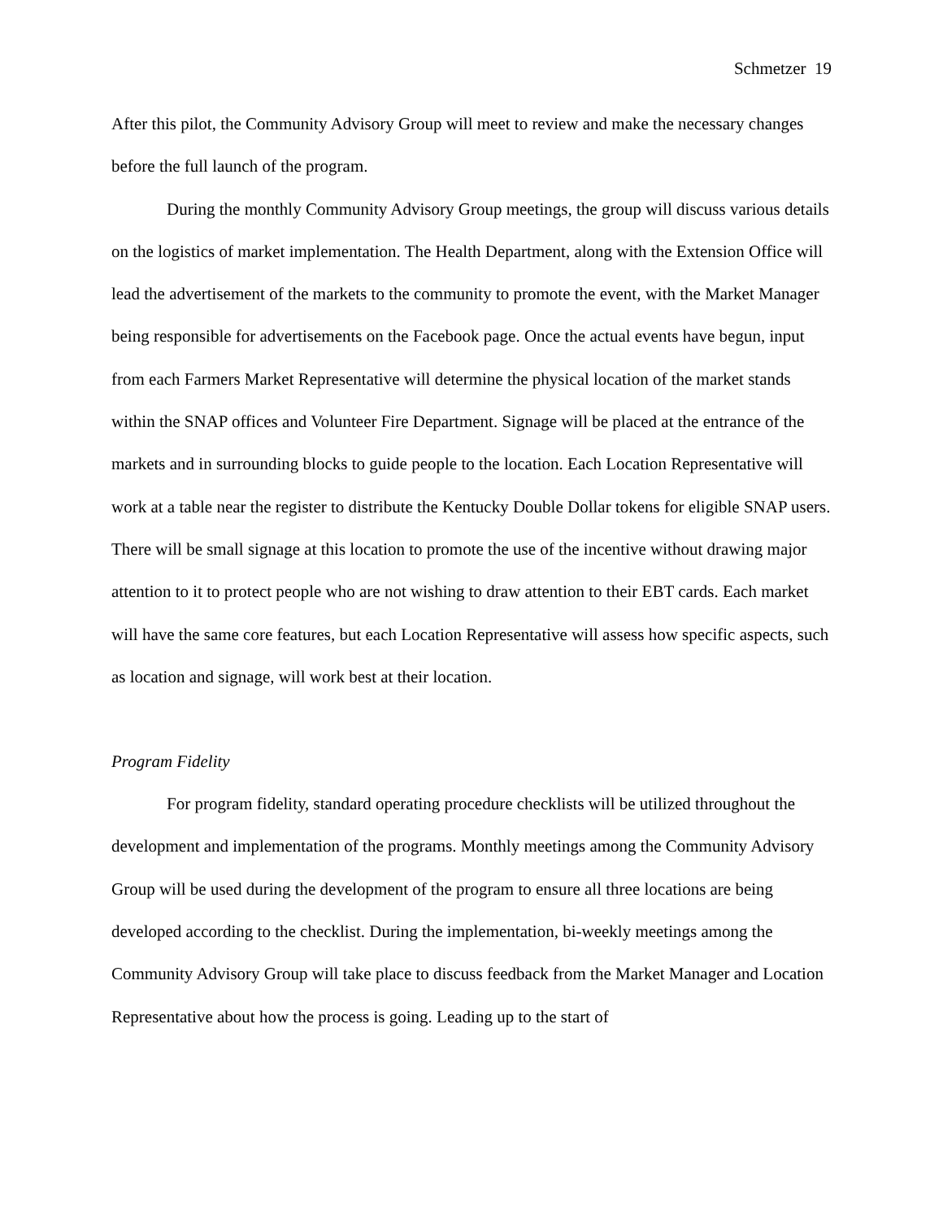Schmetzer 19
After this pilot, the Community Advisory Group will meet to review and make the necessary changes before the full launch of the program.
During the monthly Community Advisory Group meetings, the group will discuss various details on the logistics of market implementation. The Health Department, along with the Extension Office will lead the advertisement of the markets to the community to promote the event, with the Market Manager being responsible for advertisements on the Facebook page. Once the actual events have begun, input from each Farmers Market Representative will determine the physical location of the market stands within the SNAP offices and Volunteer Fire Department. Signage will be placed at the entrance of the markets and in surrounding blocks to guide people to the location. Each Location Representative will work at a table near the register to distribute the Kentucky Double Dollar tokens for eligible SNAP users. There will be small signage at this location to promote the use of the incentive without drawing major attention to it to protect people who are not wishing to draw attention to their EBT cards. Each market will have the same core features, but each Location Representative will assess how specific aspects, such as location and signage, will work best at their location.
Program Fidelity
For program fidelity, standard operating procedure checklists will be utilized throughout the development and implementation of the programs. Monthly meetings among the Community Advisory Group will be used during the development of the program to ensure all three locations are being developed according to the checklist. During the implementation, bi-weekly meetings among the Community Advisory Group will take place to discuss feedback from the Market Manager and Location Representative about how the process is going. Leading up to the start of